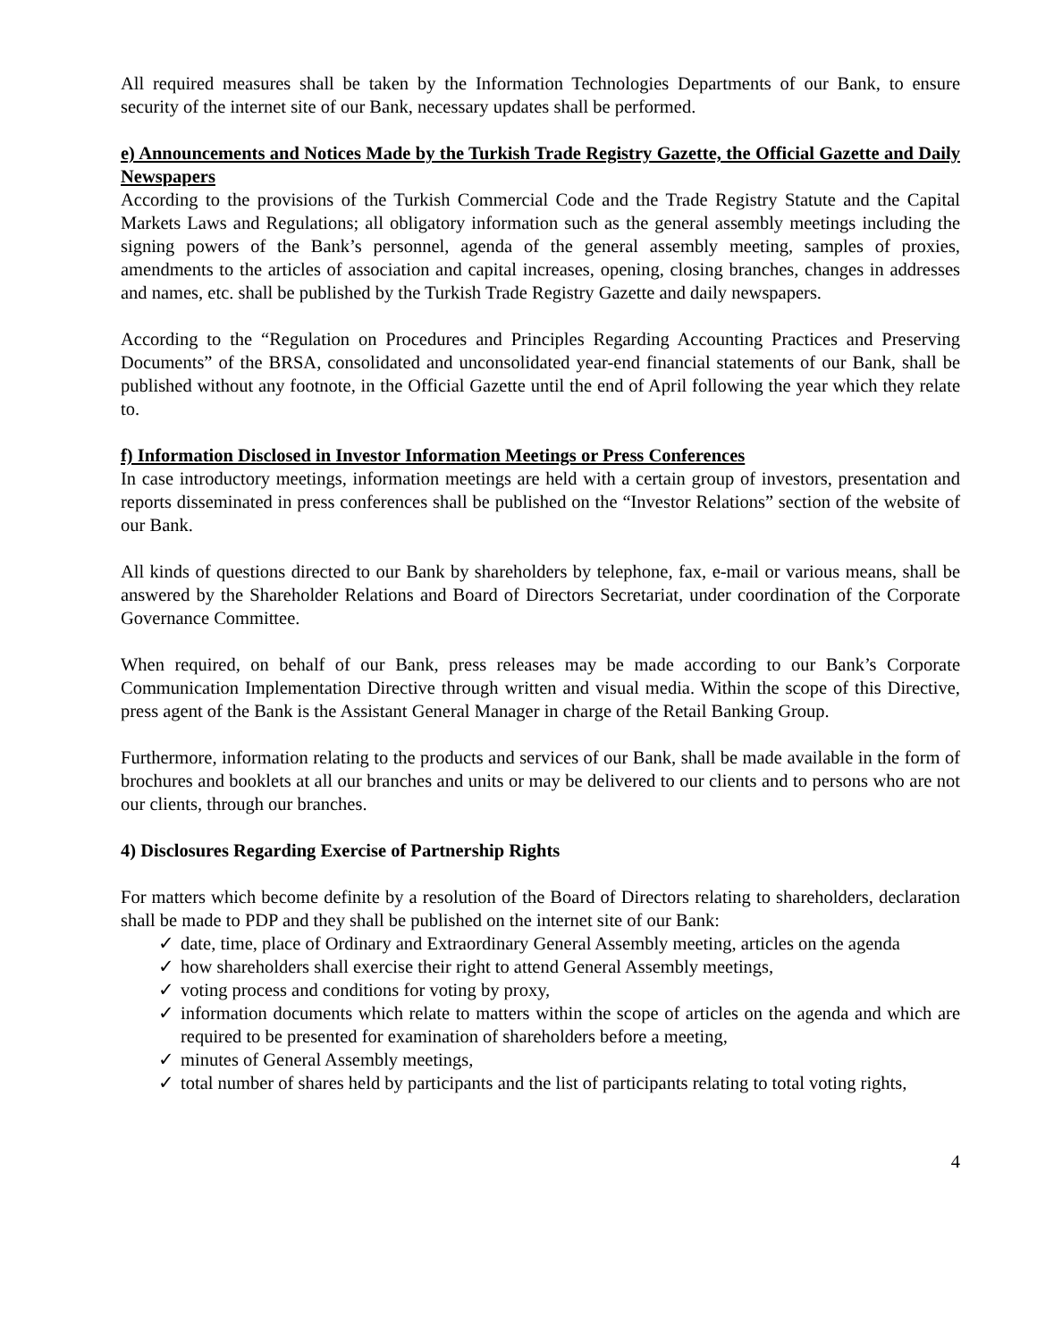All required measures shall be taken by the Information Technologies Departments of our Bank, to ensure security of the internet site of our Bank, necessary updates shall be performed.
e) Announcements and Notices Made by the Turkish Trade Registry Gazette, the Official Gazette and Daily Newspapers
According to the provisions of the Turkish Commercial Code and the Trade Registry Statute and the Capital Markets Laws and Regulations; all obligatory information such as the general assembly meetings including the signing powers of the Bank’s personnel, agenda of the general assembly meeting, samples of proxies, amendments to the articles of association and capital increases, opening, closing branches, changes in addresses and names, etc. shall be published by the Turkish Trade Registry Gazette and daily newspapers.
According to the “Regulation on Procedures and Principles Regarding Accounting Practices and Preserving Documents” of the BRSA, consolidated and unconsolidated year-end financial statements of our Bank, shall be published without any footnote, in the Official Gazette until the end of April following the year which they relate to.
f) Information Disclosed in Investor Information Meetings or Press Conferences
In case introductory meetings, information meetings are held with a certain group of investors, presentation and reports disseminated in press conferences shall be published on the “Investor Relations” section of the website of our Bank.
All kinds of questions directed to our Bank by shareholders by telephone, fax, e-mail or various means, shall be answered by the Shareholder Relations and Board of Directors Secretariat, under coordination of the Corporate Governance Committee.
When required, on behalf of our Bank, press releases may be made according to our Bank’s Corporate Communication Implementation Directive through written and visual media. Within the scope of this Directive, press agent of the Bank is the Assistant General Manager in charge of the Retail Banking Group.
Furthermore, information relating to the products and services of our Bank, shall be made available in the form of brochures and booklets at all our branches and units or may be delivered to our clients and to persons who are not our clients, through our branches.
4) Disclosures Regarding Exercise of Partnership Rights
For matters which become definite by a resolution of the Board of Directors relating to shareholders, declaration shall be made to PDP and they shall be published on the internet site of our Bank:
✓ date, time, place of Ordinary and Extraordinary General Assembly meeting, articles on the agenda
✓ how shareholders shall exercise their right to attend General Assembly meetings,
✓ voting process and conditions for voting by proxy,
✓ information documents which relate to matters within the scope of articles on the agenda and which are required to be presented for examination of shareholders before a meeting,
✓ minutes of General Assembly meetings,
✓ total number of shares held by participants and the list of participants relating to total voting rights,
4